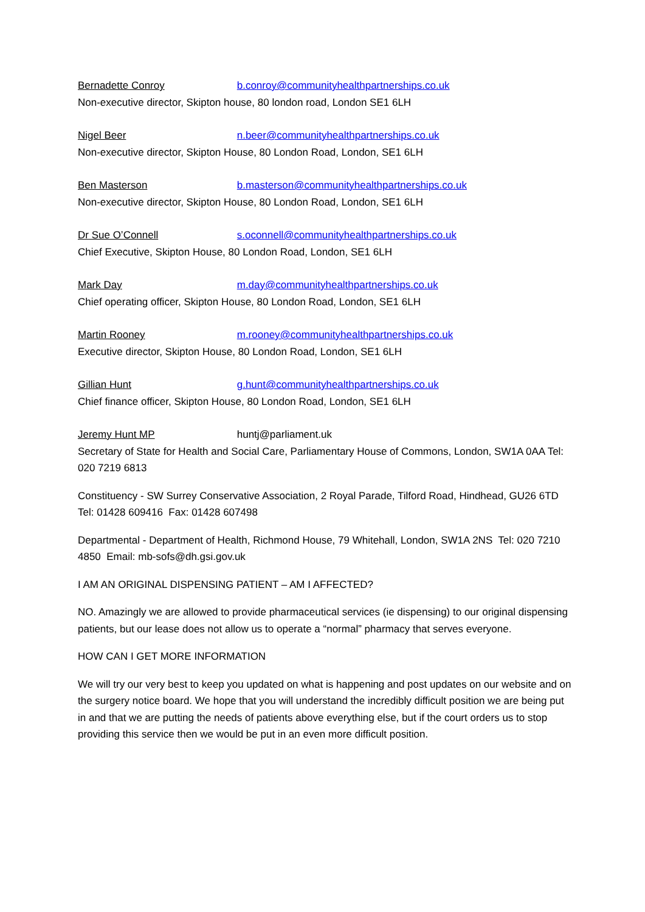Bernadette Conroy b.conroy@communityhealthpartnerships.co.uk
Non-executive director, Skipton house, 80 london road, London SE1 6LH
Nigel Beer n.beer@communityhealthpartnerships.co.uk
Non-executive director, Skipton House, 80 London Road, London, SE1 6LH
Ben Masterson b.masterson@communityhealthpartnerships.co.uk
Non-executive director, Skipton House, 80 London Road, London, SE1 6LH
Dr Sue O’Connell s.oconnell@communityhealthpartnerships.co.uk
Chief Executive, Skipton House, 80 London Road, London, SE1 6LH
Mark Day m.day@communityhealthpartnerships.co.uk
Chief operating officer, Skipton House, 80 London Road, London, SE1 6LH
Martin Rooney m.rooney@communityhealthpartnerships.co.uk
Executive director, Skipton House, 80 London Road, London, SE1 6LH
Gillian Hunt g.hunt@communityhealthpartnerships.co.uk
Chief finance officer, Skipton House, 80 London Road, London, SE1 6LH
Jeremy Hunt MP huntj@parliament.uk
Secretary of State for Health and Social Care, Parliamentary House of Commons, London, SW1A 0AA Tel: 020 7219 6813
Constituency - SW Surrey Conservative Association, 2 Royal Parade, Tilford Road, Hindhead, GU26 6TD Tel: 01428 609416 Fax: 01428 607498
Departmental - Department of Health, Richmond House, 79 Whitehall, London, SW1A 2NS Tel: 020 7210 4850 Email: mb-sofs@dh.gsi.gov.uk
I AM AN ORIGINAL DISPENSING PATIENT – AM I AFFECTED?
NO. Amazingly we are allowed to provide pharmaceutical services (ie dispensing) to our original dispensing patients, but our lease does not allow us to operate a “normal” pharmacy that serves everyone.
HOW CAN I GET MORE INFORMATION
We will try our very best to keep you updated on what is happening and post updates on our website and on the surgery notice board. We hope that you will understand the incredibly difficult position we are being put in and that we are putting the needs of patients above everything else, but if the court orders us to stop providing this service then we would be put in an even more difficult position.